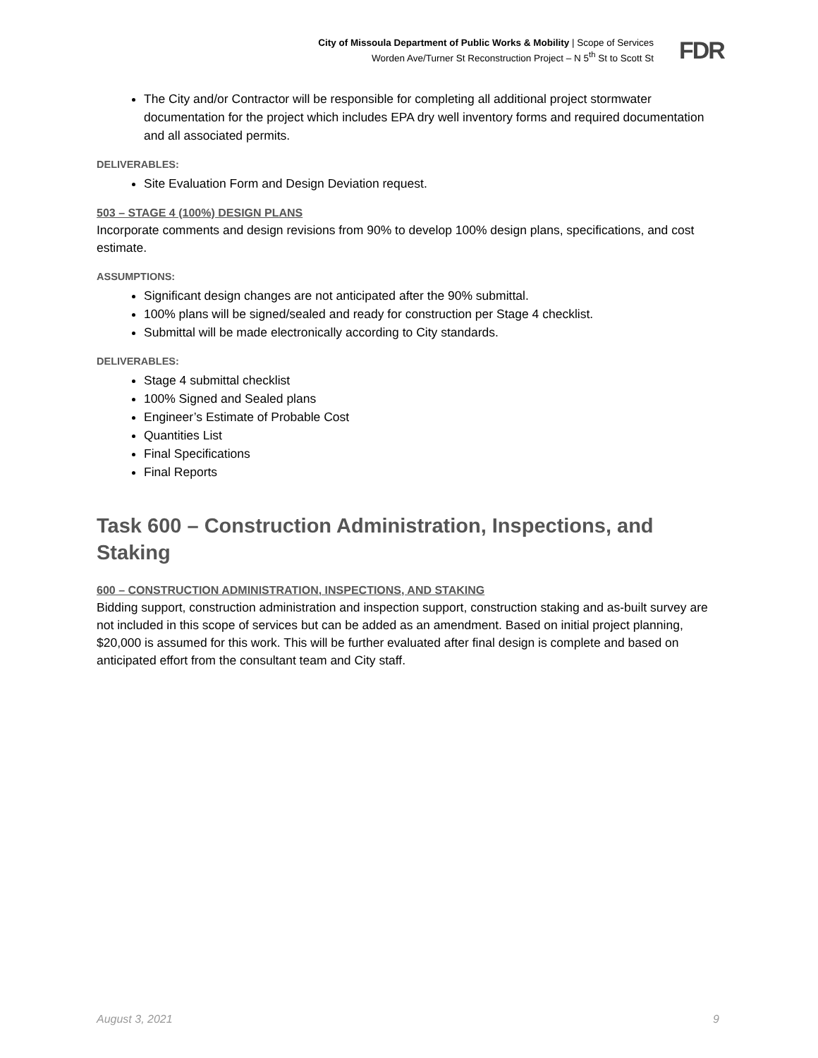City of Missoula Department of Public Works & Mobility | Scope of Services
Worden Ave/Turner St Reconstruction Project – N 5<sup>th</sup> St to Scott St
FDR
The City and/or Contractor will be responsible for completing all additional project stormwater documentation for the project which includes EPA dry well inventory forms and required documentation and all associated permits.
DELIVERABLES:
Site Evaluation Form and Design Deviation request.
503 – STAGE 4 (100%) DESIGN PLANS
Incorporate comments and design revisions from 90% to develop 100% design plans, specifications, and cost estimate.
ASSUMPTIONS:
Significant design changes are not anticipated after the 90% submittal.
100% plans will be signed/sealed and ready for construction per Stage 4 checklist.
Submittal will be made electronically according to City standards.
DELIVERABLES:
Stage 4 submittal checklist
100% Signed and Sealed plans
Engineer’s Estimate of Probable Cost
Quantities List
Final Specifications
Final Reports
Task 600 – Construction Administration, Inspections, and Staking
600 – CONSTRUCTION ADMINISTRATION, INSPECTIONS, AND STAKING
Bidding support, construction administration and inspection support, construction staking and as-built survey are not included in this scope of services but can be added as an amendment. Based on initial project planning, $20,000 is assumed for this work. This will be further evaluated after final design is complete and based on anticipated effort from the consultant team and City staff.
August 3, 2021 9